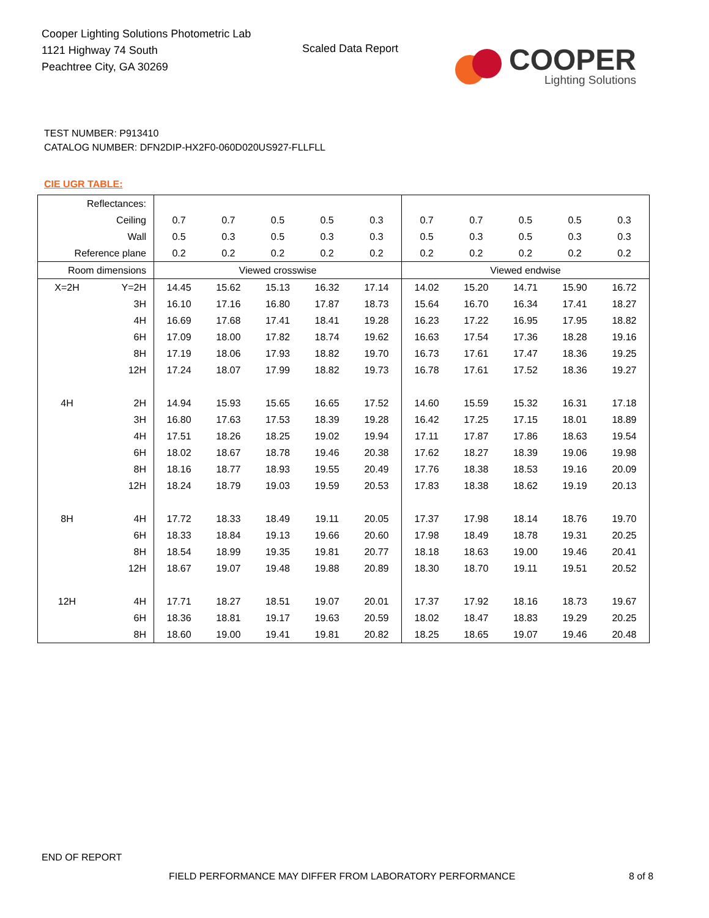Cooper Lighting Solutions Photometric Lab
1121 Highway 74 South
Peachtree City, GA 30269
Scaled Data Report
COOPER
Lighting Solutions
TEST NUMBER: P913410
CATALOG NUMBER: DFN2DIP-HX2F0-060D020US927-FLLFLL
CIE UGR TABLE:
| Reflectances: | | | | | | | | | | | |
| Ceiling | | 0.7 | 0.7 | 0.5 | 0.5 | 0.3 | 0.7 | 0.7 | 0.5 | 0.5 | 0.3 |
| Wall | | 0.5 | 0.3 | 0.5 | 0.3 | 0.3 | 0.5 | 0.3 | 0.5 | 0.3 | 0.3 |
| Reference plane | | 0.2 | 0.2 | 0.2 | 0.2 | 0.2 | 0.2 | 0.2 | 0.2 | 0.2 | 0.2 |
| Room dimensions | | Viewed crosswise | | | | | Viewed endwise | | | | |
| X=2H | Y=2H | 14.45 | 15.62 | 15.13 | 16.32 | 17.14 | 14.02 | 15.20 | 14.71 | 15.90 | 16.72 |
| | 3H | 16.10 | 17.16 | 16.80 | 17.87 | 18.73 | 15.64 | 16.70 | 16.34 | 17.41 | 18.27 |
| | 4H | 16.69 | 17.68 | 17.41 | 18.41 | 19.28 | 16.23 | 17.22 | 16.95 | 17.95 | 18.82 |
| | 6H | 17.09 | 18.00 | 17.82 | 18.74 | 19.62 | 16.63 | 17.54 | 17.36 | 18.28 | 19.16 |
| | 8H | 17.19 | 18.06 | 17.93 | 18.82 | 19.70 | 16.73 | 17.61 | 17.47 | 18.36 | 19.25 |
| | 12H | 17.24 | 18.07 | 17.99 | 18.82 | 19.73 | 16.78 | 17.61 | 17.52 | 18.36 | 19.27 |
| 4H | 2H | 14.94 | 15.93 | 15.65 | 16.65 | 17.52 | 14.60 | 15.59 | 15.32 | 16.31 | 17.18 |
| | 3H | 16.80 | 17.63 | 17.53 | 18.39 | 19.28 | 16.42 | 17.25 | 17.15 | 18.01 | 18.89 |
| | 4H | 17.51 | 18.26 | 18.25 | 19.02 | 19.94 | 17.11 | 17.87 | 17.86 | 18.63 | 19.54 |
| | 6H | 18.02 | 18.67 | 18.78 | 19.46 | 20.38 | 17.62 | 18.27 | 18.39 | 19.06 | 19.98 |
| | 8H | 18.16 | 18.77 | 18.93 | 19.55 | 20.49 | 17.76 | 18.38 | 18.53 | 19.16 | 20.09 |
| | 12H | 18.24 | 18.79 | 19.03 | 19.59 | 20.53 | 17.83 | 18.38 | 18.62 | 19.19 | 20.13 |
| 8H | 4H | 17.72 | 18.33 | 18.49 | 19.11 | 20.05 | 17.37 | 17.98 | 18.14 | 18.76 | 19.70 |
| | 6H | 18.33 | 18.84 | 19.13 | 19.66 | 20.60 | 17.98 | 18.49 | 18.78 | 19.31 | 20.25 |
| | 8H | 18.54 | 18.99 | 19.35 | 19.81 | 20.77 | 18.18 | 18.63 | 19.00 | 19.46 | 20.41 |
| | 12H | 18.67 | 19.07 | 19.48 | 19.88 | 20.89 | 18.30 | 18.70 | 19.11 | 19.51 | 20.52 |
| 12H | 4H | 17.71 | 18.27 | 18.51 | 19.07 | 20.01 | 17.37 | 17.92 | 18.16 | 18.73 | 19.67 |
| | 6H | 18.36 | 18.81 | 19.17 | 19.63 | 20.59 | 18.02 | 18.47 | 18.83 | 19.29 | 20.25 |
| | 8H | 18.60 | 19.00 | 19.41 | 19.81 | 20.82 | 18.25 | 18.65 | 19.07 | 19.46 | 20.48 |
END OF REPORT
FIELD PERFORMANCE MAY DIFFER FROM LABORATORY PERFORMANCE
8 of 8